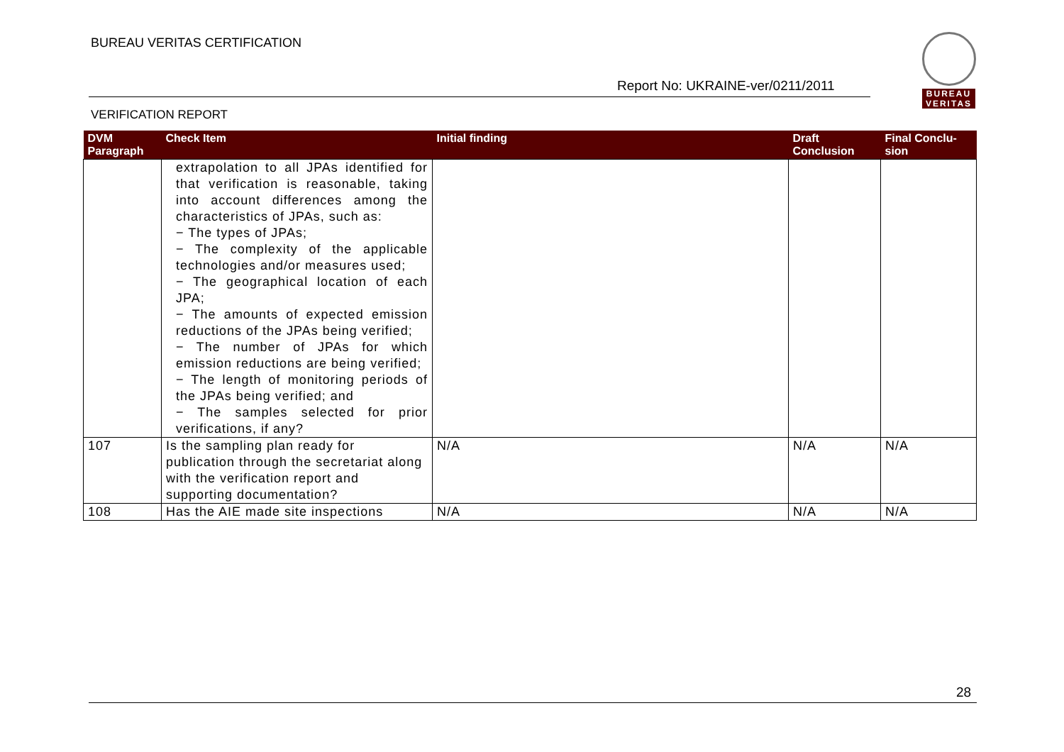BUREAU VERITAS CERTIFICATION
Report No: UKRAINE-ver/0211/2011
VERIFICATION REPORT
BUREAU
VERITAS
| DVM Paragraph | Check Item | Initial finding | Draft Conclusion | Final Conclu-sion |
| --- | --- | --- | --- | --- |
| | extrapolation to all JPAs identified for that verification is reasonable, taking into account differences among the characteristics of JPAs, such as: − The types of JPAs; − The complexity of the applicable technologies and/or measures used; − The geographical location of each JPA; − The amounts of expected emission reductions of the JPAs being verified; − The number of JPAs for which emission reductions are being verified; − The length of monitoring periods of the JPAs being verified; and − The samples selected for prior verifications, if any? | | | |
| 107 | Is the sampling plan ready for publication through the secretariat along with the verification report and supporting documentation? | N/A | N/A | N/A |
| 108 | Has the AIE made site inspections | N/A | N/A | N/A |
28